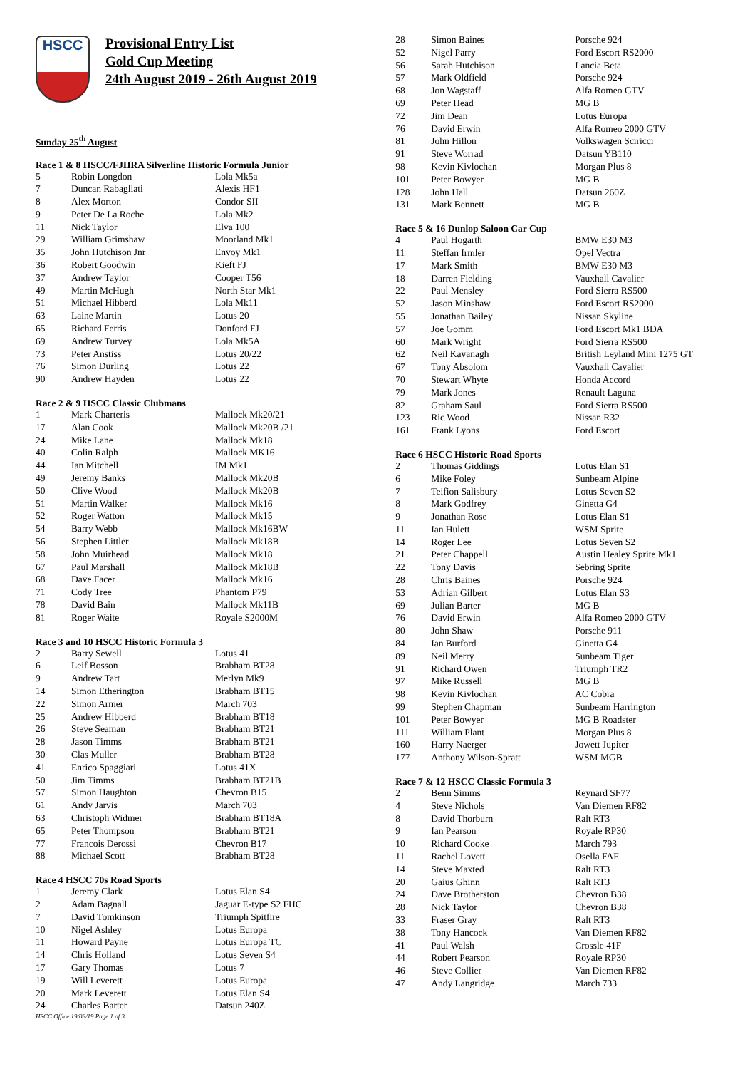HSCC
Provisional Entry List
Gold Cup Meeting
24th August 2019 - 26th August 2019
Sunday 25<sup>th</sup> August
Race 1 & 8 HSCC/FJHRA Silverline Historic Formula Junior
| 5 | Robin Longdon | Lola Mk5a |
| 7 | Duncan Rabagliati | Alexis HF1 |
| 8 | Alex Morton | Condor SII |
| 9 | Peter De La Roche | Lola Mk2 |
| 11 | Nick Taylor | Elva 100 |
| 29 | William Grimshaw | Moorland Mk1 |
| 35 | John Hutchison Jnr | Envoy Mk1 |
| 36 | Robert Goodwin | Kieft FJ |
| 37 | Andrew Taylor | Cooper T56 |
| 49 | Martin McHugh | North Star Mk1 |
| 51 | Michael Hibberd | Lola Mk11 |
| 63 | Laine Martin | Lotus 20 |
| 65 | Richard Ferris | Donford FJ |
| 69 | Andrew Turvey | Lola Mk5A |
| 73 | Peter Anstiss | Lotus 20/22 |
| 76 | Simon Durling | Lotus 22 |
| 90 | Andrew Hayden | Lotus 22 |
Race 2 & 9 HSCC Classic Clubmans
| 1 | Mark Charteris | Mallock Mk20/21 |
| 17 | Alan Cook | Mallock Mk20B /21 |
| 24 | Mike Lane | Mallock Mk18 |
| 40 | Colin Ralph | Mallock MK16 |
| 44 | Ian Mitchell | IM Mk1 |
| 49 | Jeremy Banks | Mallock Mk20B |
| 50 | Clive Wood | Mallock Mk20B |
| 51 | Martin Walker | Mallock Mk16 |
| 52 | Roger Watton | Mallock Mk15 |
| 54 | Barry Webb | Mallock Mk16BW |
| 56 | Stephen Littler | Mallock Mk18B |
| 58 | John Muirhead | Mallock Mk18 |
| 67 | Paul Marshall | Mallock Mk18B |
| 68 | Dave Facer | Mallock Mk16 |
| 71 | Cody Tree | Phantom P79 |
| 78 | David Bain | Mallock Mk11B |
| 81 | Roger Waite | Royale S2000M |
Race 3 and 10 HSCC Historic Formula 3
| 2 | Barry Sewell | Lotus 41 |
| 6 | Leif Bosson | Brabham BT28 |
| 9 | Andrew Tart | Merlyn Mk9 |
| 14 | Simon Etherington | Brabham BT15 |
| 22 | Simon Armer | March 703 |
| 25 | Andrew Hibberd | Brabham BT18 |
| 26 | Steve Seaman | Brabham BT21 |
| 28 | Jason Timms | Brabham BT21 |
| 30 | Clas Muller | Brabham BT28 |
| 41 | Enrico Spaggiari | Lotus 41X |
| 50 | Jim Timms | Brabham BT21B |
| 57 | Simon Haughton | Chevron B15 |
| 61 | Andy Jarvis | March 703 |
| 63 | Christoph Widmer | Brabham BT18A |
| 65 | Peter Thompson | Brabham BT21 |
| 77 | Francois Derossi | Chevron B17 |
| 88 | Michael Scott | Brabham BT28 |
Race 4 HSCC 70s Road Sports
| 1 | Jeremy Clark | Lotus Elan S4 |
| 2 | Adam Bagnall | Jaguar E-type S2 FHC |
| 7 | David Tomkinson | Triumph Spitfire |
| 10 | Nigel Ashley | Lotus Europa |
| 11 | Howard Payne | Lotus Europa TC |
| 14 | Chris Holland | Lotus Seven S4 |
| 17 | Gary Thomas | Lotus 7 |
| 19 | Will Leverett | Lotus Europa |
| 20 | Mark Leverett | Lotus Elan S4 |
| 24 | Charles Barter | Datsun 240Z |
HSCC Office 19/08/19 Page 1 of 3.
| 28 | Simon Baines | Porsche 924 |
| 52 | Nigel Parry | Ford Escort RS2000 |
| 56 | Sarah Hutchison | Lancia Beta |
| 57 | Mark Oldfield | Porsche 924 |
| 68 | Jon Wagstaff | Alfa Romeo GTV |
| 69 | Peter Head | MG B |
| 72 | Jim Dean | Lotus Europa |
| 76 | David Erwin | Alfa Romeo 2000 GTV |
| 81 | John Hillon | Volkswagen Sciricci |
| 91 | Steve Worrad | Datsun YB110 |
| 98 | Kevin Kivlochan | Morgan Plus 8 |
| 101 | Peter Bowyer | MG B |
| 128 | John Hall | Datsun 260Z |
| 131 | Mark Bennett | MG B |
Race 5 & 16 Dunlop Saloon Car Cup
| 4 | Paul Hogarth | BMW E30 M3 |
| 11 | Steffan Irmler | Opel Vectra |
| 17 | Mark Smith | BMW E30 M3 |
| 18 | Darren Fielding | Vauxhall Cavalier |
| 22 | Paul Mensley | Ford Sierra RS500 |
| 52 | Jason Minshaw | Ford Escort RS2000 |
| 55 | Jonathan Bailey | Nissan Skyline |
| 57 | Joe Gomm | Ford Escort Mk1 BDA |
| 60 | Mark Wright | Ford Sierra RS500 |
| 62 | Neil Kavanagh | British Leyland Mini 1275 GT |
| 67 | Tony Absolom | Vauxhall Cavalier |
| 70 | Stewart Whyte | Honda Accord |
| 79 | Mark Jones | Renault Laguna |
| 82 | Graham Saul | Ford Sierra RS500 |
| 123 | Ric Wood | Nissan R32 |
| 161 | Frank Lyons | Ford Escort |
Race 6 HSCC Historic Road Sports
| 2 | Thomas Giddings | Lotus Elan S1 |
| 6 | Mike Foley | Sunbeam Alpine |
| 7 | Teifion Salisbury | Lotus Seven S2 |
| 8 | Mark Godfrey | Ginetta G4 |
| 9 | Jonathan Rose | Lotus Elan S1 |
| 11 | Ian Hulett | WSM Sprite |
| 14 | Roger Lee | Lotus Seven S2 |
| 21 | Peter Chappell | Austin Healey Sprite Mk1 |
| 22 | Tony Davis | Sebring Sprite |
| 28 | Chris Baines | Porsche 924 |
| 53 | Adrian Gilbert | Lotus Elan S3 |
| 69 | Julian Barter | MG B |
| 76 | David Erwin | Alfa Romeo 2000 GTV |
| 80 | John Shaw | Porsche 911 |
| 84 | Ian Burford | Ginetta G4 |
| 89 | Neil Merry | Sunbeam Tiger |
| 91 | Richard Owen | Triumph TR2 |
| 97 | Mike Russell | MG B |
| 98 | Kevin Kivlochan | AC Cobra |
| 99 | Stephen Chapman | Sunbeam Harrington |
| 101 | Peter Bowyer | MG B Roadster |
| 111 | William Plant | Morgan Plus 8 |
| 160 | Harry Naerger | Jowett Jupiter |
| 177 | Anthony Wilson-Spratt | WSM MGB |
Race 7 & 12 HSCC Classic Formula 3
| 2 | Benn Simms | Reynard SF77 |
| 4 | Steve Nichols | Van Diemen RF82 |
| 8 | David Thorburn | Ralt RT3 |
| 9 | Ian Pearson | Royale RP30 |
| 10 | Richard Cooke | March 793 |
| 11 | Rachel Lovett | Osella FAF |
| 14 | Steve Maxted | Ralt RT3 |
| 20 | Gaius Ghinn | Ralt RT3 |
| 24 | Dave Brotherston | Chevron B38 |
| 28 | Nick Taylor | Chevron B38 |
| 33 | Fraser Gray | Ralt RT3 |
| 38 | Tony Hancock | Van Diemen RF82 |
| 41 | Paul Walsh | Crossle 41F |
| 44 | Robert Pearson | Royale RP30 |
| 46 | Steve Collier | Van Diemen RF82 |
| 47 | Andy Langridge | March 733 |